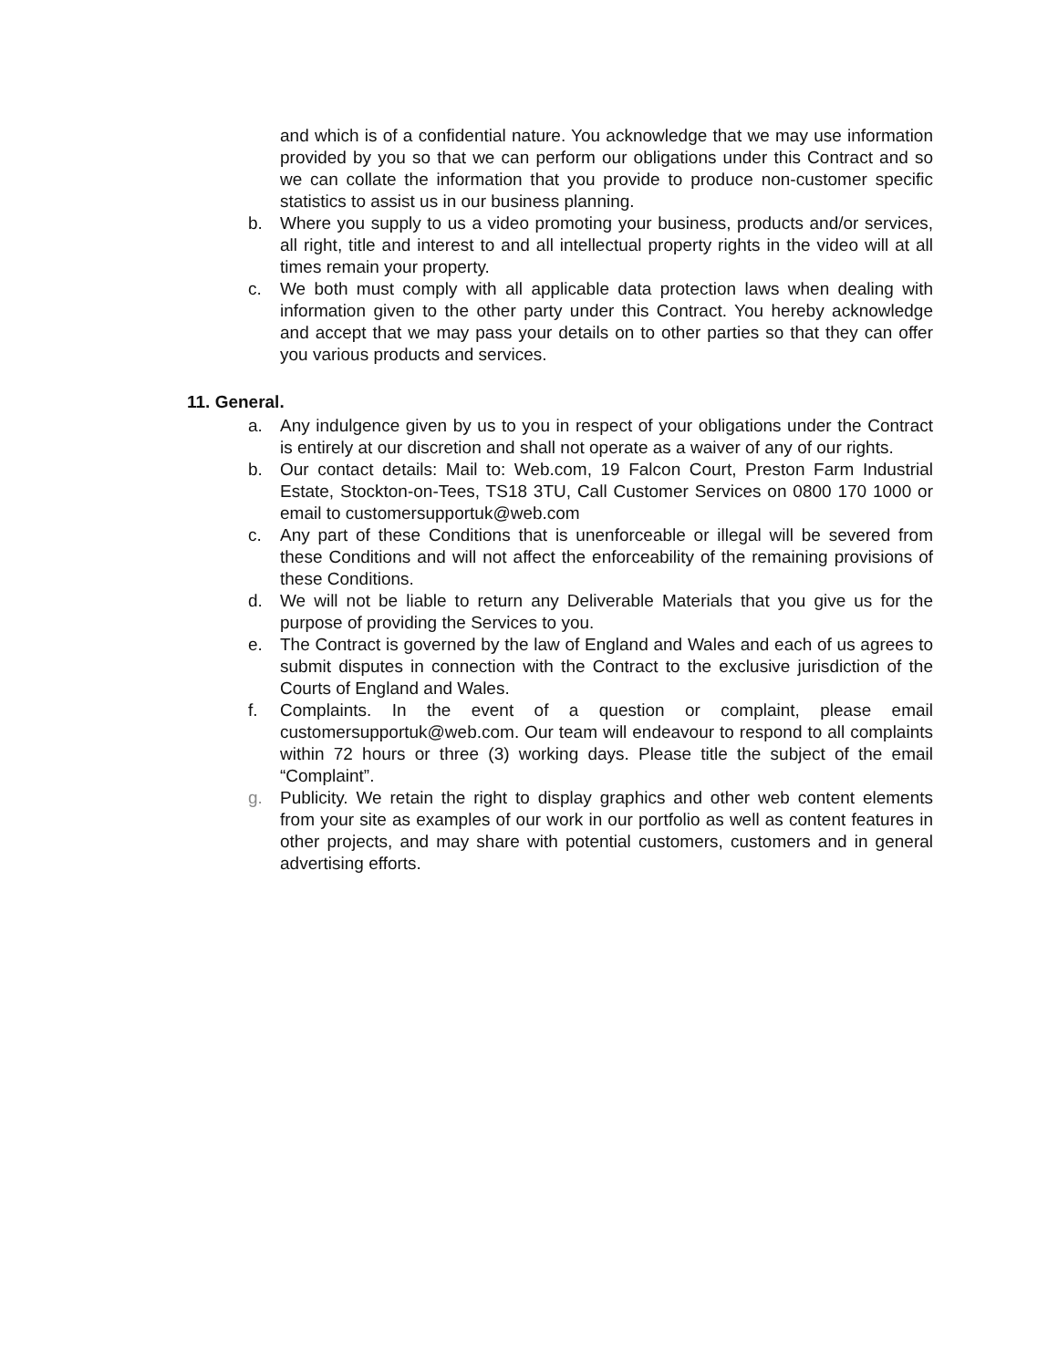and which is of a confidential nature. You acknowledge that we may use information provided by you so that we can perform our obligations under this Contract and so we can collate the information that you provide to produce non-customer specific statistics to assist us in our business planning.
b. Where you supply to us a video promoting your business, products and/or services, all right, title and interest to and all intellectual property rights in the video will at all times remain your property.
c. We both must comply with all applicable data protection laws when dealing with information given to the other party under this Contract. You hereby acknowledge and accept that we may pass your details on to other parties so that they can offer you various products and services.
11. General.
a. Any indulgence given by us to you in respect of your obligations under the Contract is entirely at our discretion and shall not operate as a waiver of any of our rights.
b. Our contact details: Mail to: Web.com, 19 Falcon Court, Preston Farm Industrial Estate, Stockton-on-Tees, TS18 3TU, Call Customer Services on 0800 170 1000 or email to customersupportuk@web.com
c. Any part of these Conditions that is unenforceable or illegal will be severed from these Conditions and will not affect the enforceability of the remaining provisions of these Conditions.
d. We will not be liable to return any Deliverable Materials that you give us for the purpose of providing the Services to you.
e. The Contract is governed by the law of England and Wales and each of us agrees to submit disputes in connection with the Contract to the exclusive jurisdiction of the Courts of England and Wales.
f. Complaints. In the event of a question or complaint, please email customersupportuk@web.com. Our team will endeavour to respond to all complaints within 72 hours or three (3) working days. Please title the subject of the email “Complaint”.
g. Publicity. We retain the right to display graphics and other web content elements from your site as examples of our work in our portfolio as well as content features in other projects, and may share with potential customers, customers and in general advertising efforts.